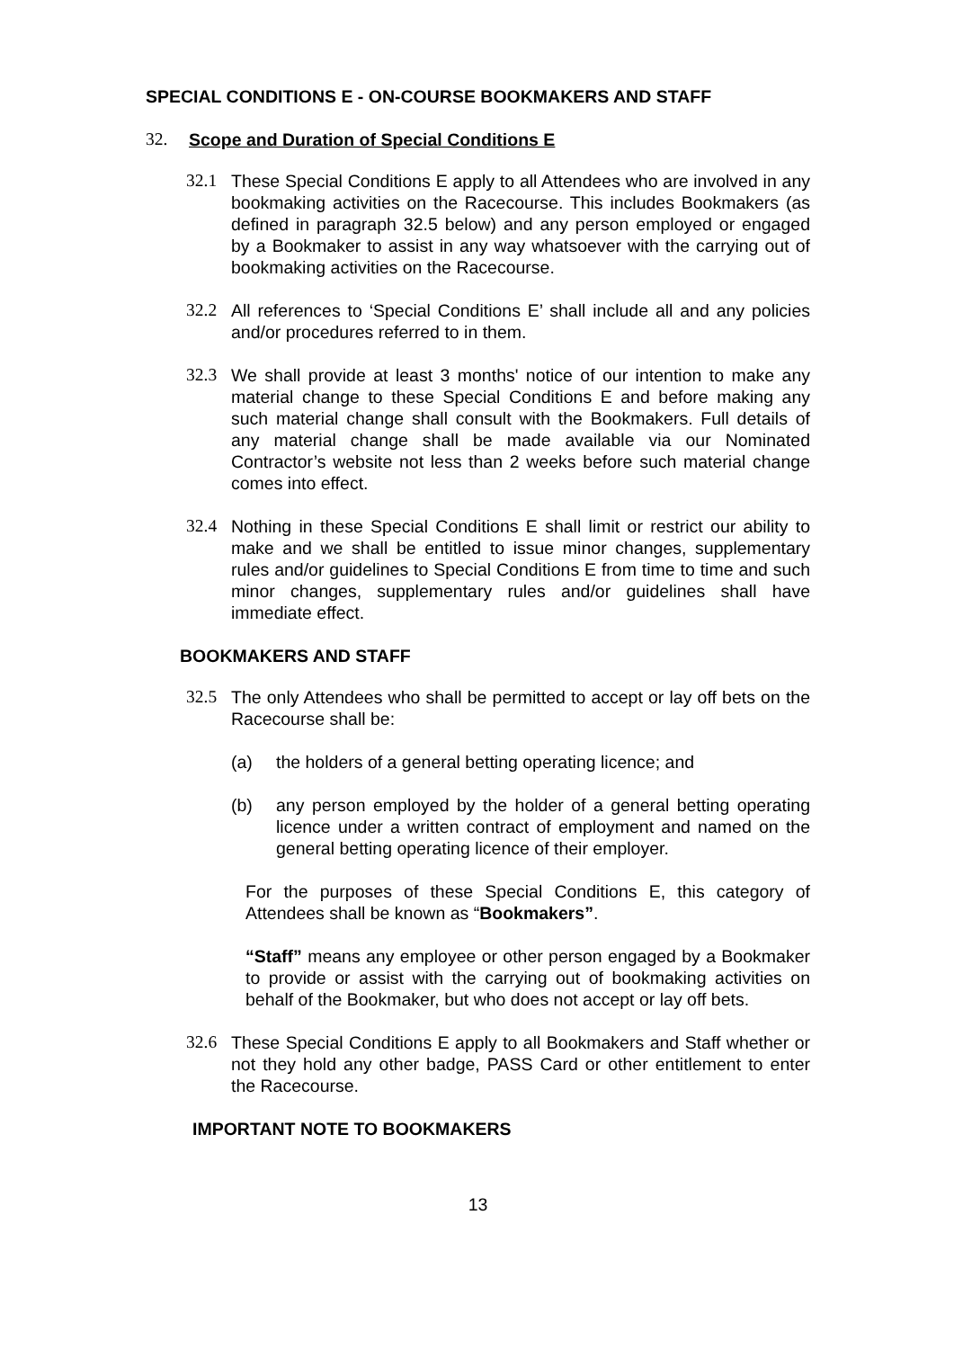SPECIAL CONDITIONS E - ON-COURSE BOOKMAKERS AND STAFF
32. Scope and Duration of Special Conditions E
32.1 These Special Conditions E apply to all Attendees who are involved in any bookmaking activities on the Racecourse. This includes Bookmakers (as defined in paragraph 32.5 below) and any person employed or engaged by a Bookmaker to assist in any way whatsoever with the carrying out of bookmaking activities on the Racecourse.
32.2 All references to ‘Special Conditions E’ shall include all and any policies and/or procedures referred to in them.
32.3 We shall provide at least 3 months' notice of our intention to make any material change to these Special Conditions E and before making any such material change shall consult with the Bookmakers. Full details of any material change shall be made available via our Nominated Contractor’s website not less than 2 weeks before such material change comes into effect.
32.4 Nothing in these Special Conditions E shall limit or restrict our ability to make and we shall be entitled to issue minor changes, supplementary rules and/or guidelines to Special Conditions E from time to time and such minor changes, supplementary rules and/or guidelines shall have immediate effect.
BOOKMAKERS AND STAFF
32.5 The only Attendees who shall be permitted to accept or lay off bets on the Racecourse shall be:
(a) the holders of a general betting operating licence; and
(b) any person employed by the holder of a general betting operating licence under a written contract of employment and named on the general betting operating licence of their employer.
For the purposes of these Special Conditions E, this category of Attendees shall be known as “Bookmakers”.
“Staff” means any employee or other person engaged by a Bookmaker to provide or assist with the carrying out of bookmaking activities on behalf of the Bookmaker, but who does not accept or lay off bets.
32.6 These Special Conditions E apply to all Bookmakers and Staff whether or not they hold any other badge, PASS Card or other entitlement to enter the Racecourse.
IMPORTANT NOTE TO BOOKMAKERS
13